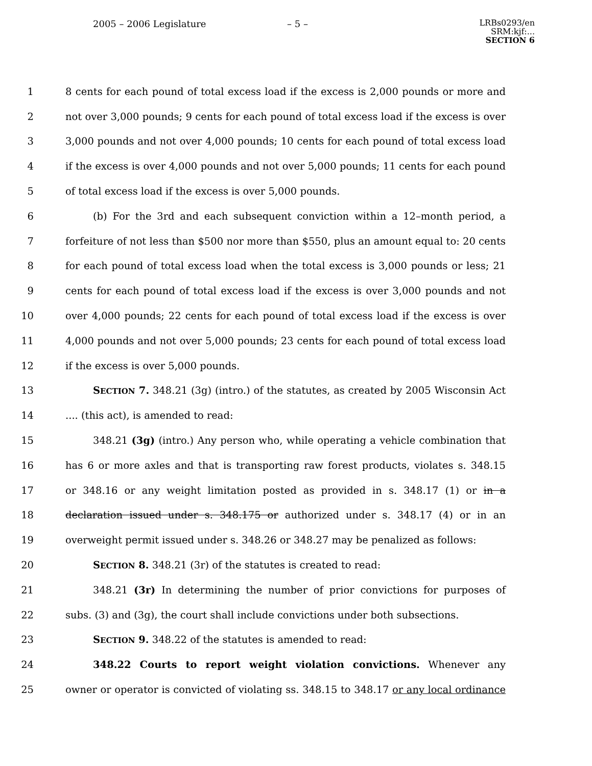2005 – 2006 Legislature – 5 –
LRBs0293/en
SRM:kjf:...
SECTION 6
1 8 cents for each pound of total excess load if the excess is 2,000 pounds or more and
2 not over 3,000 pounds; 9 cents for each pound of total excess load if the excess is over
3 3,000 pounds and not over 4,000 pounds; 10 cents for each pound of total excess load
4 if the excess is over 4,000 pounds and not over 5,000 pounds; 11 cents for each pound
5 of total excess load if the excess is over 5,000 pounds.
6 (b) For the 3rd and each subsequent conviction within a 12–month period, a
7 forfeiture of not less than $500 nor more than $550, plus an amount equal to: 20 cents
8 for each pound of total excess load when the total excess is 3,000 pounds or less; 21
9 cents for each pound of total excess load if the excess is over 3,000 pounds and not
10 over 4,000 pounds; 22 cents for each pound of total excess load if the excess is over
11 4,000 pounds and not over 5,000 pounds; 23 cents for each pound of total excess load
12 if the excess is over 5,000 pounds.
13 SECTION 7. 348.21 (3g) (intro.) of the statutes, as created by 2005 Wisconsin Act
14.... (this act), is amended to read:
15 348.21 (3g) (intro.) Any person who, while operating a vehicle combination that
16 has 6 or more axles and that is transporting raw forest products, violates s. 348.15
17 or 348.16 or any weight limitation posted as provided in s. 348.17 (1) or in a
18 declaration issued under s. 348.175 or authorized under s. 348.17 (4) or in an
19 overweight permit issued under s. 348.26 or 348.27 may be penalized as follows:
20 SECTION 8. 348.21 (3r) of the statutes is created to read:
21 348.21 (3r) In determining the number of prior convictions for purposes of
22 subs. (3) and (3g), the court shall include convictions under both subsections.
23 SECTION 9. 348.22 of the statutes is amended to read:
24 348.22 Courts to report weight violation convictions. Whenever any
25 owner or operator is convicted of violating ss. 348.15 to 348.17 or any local ordinance